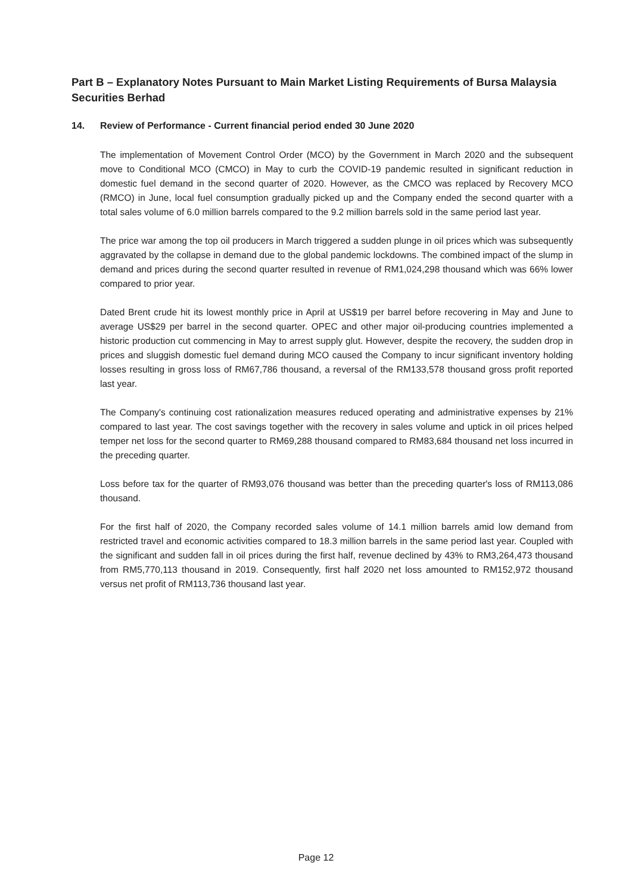Part B – Explanatory Notes Pursuant to Main Market Listing Requirements of Bursa Malaysia Securities Berhad
14. Review of Performance - Current financial period ended 30 June 2020
The implementation of Movement Control Order (MCO) by the Government in March 2020 and the subsequent move to Conditional MCO (CMCO) in May to curb the COVID-19 pandemic resulted in significant reduction in domestic fuel demand in the second quarter of 2020. However, as the CMCO was replaced by Recovery MCO (RMCO) in June, local fuel consumption gradually picked up and the Company ended the second quarter with a total sales volume of 6.0 million barrels compared to the 9.2 million barrels sold in the same period last year.
The price war among the top oil producers in March triggered a sudden plunge in oil prices which was subsequently aggravated by the collapse in demand due to the global pandemic lockdowns. The combined impact of the slump in demand and prices during the second quarter resulted in revenue of RM1,024,298 thousand which was 66% lower compared to prior year.
Dated Brent crude hit its lowest monthly price in April at US$19 per barrel before recovering in May and June to average US$29 per barrel in the second quarter. OPEC and other major oil-producing countries implemented a historic production cut commencing in May to arrest supply glut. However, despite the recovery, the sudden drop in prices and sluggish domestic fuel demand during MCO caused the Company to incur significant inventory holding losses resulting in gross loss of RM67,786 thousand, a reversal of the RM133,578 thousand gross profit reported last year.
The Company's continuing cost rationalization measures reduced operating and administrative expenses by 21% compared to last year. The cost savings together with the recovery in sales volume and uptick in oil prices helped temper net loss for the second quarter to RM69,288 thousand compared to RM83,684 thousand net loss incurred in the preceding quarter.
Loss before tax for the quarter of RM93,076 thousand was better than the preceding quarter's loss of RM113,086 thousand.
For the first half of 2020, the Company recorded sales volume of 14.1 million barrels amid low demand from restricted travel and economic activities compared to 18.3 million barrels in the same period last year. Coupled with the significant and sudden fall in oil prices during the first half, revenue declined by 43% to RM3,264,473 thousand from RM5,770,113 thousand in 2019. Consequently, first half 2020 net loss amounted to RM152,972 thousand versus net profit of RM113,736 thousand last year.
Page 12